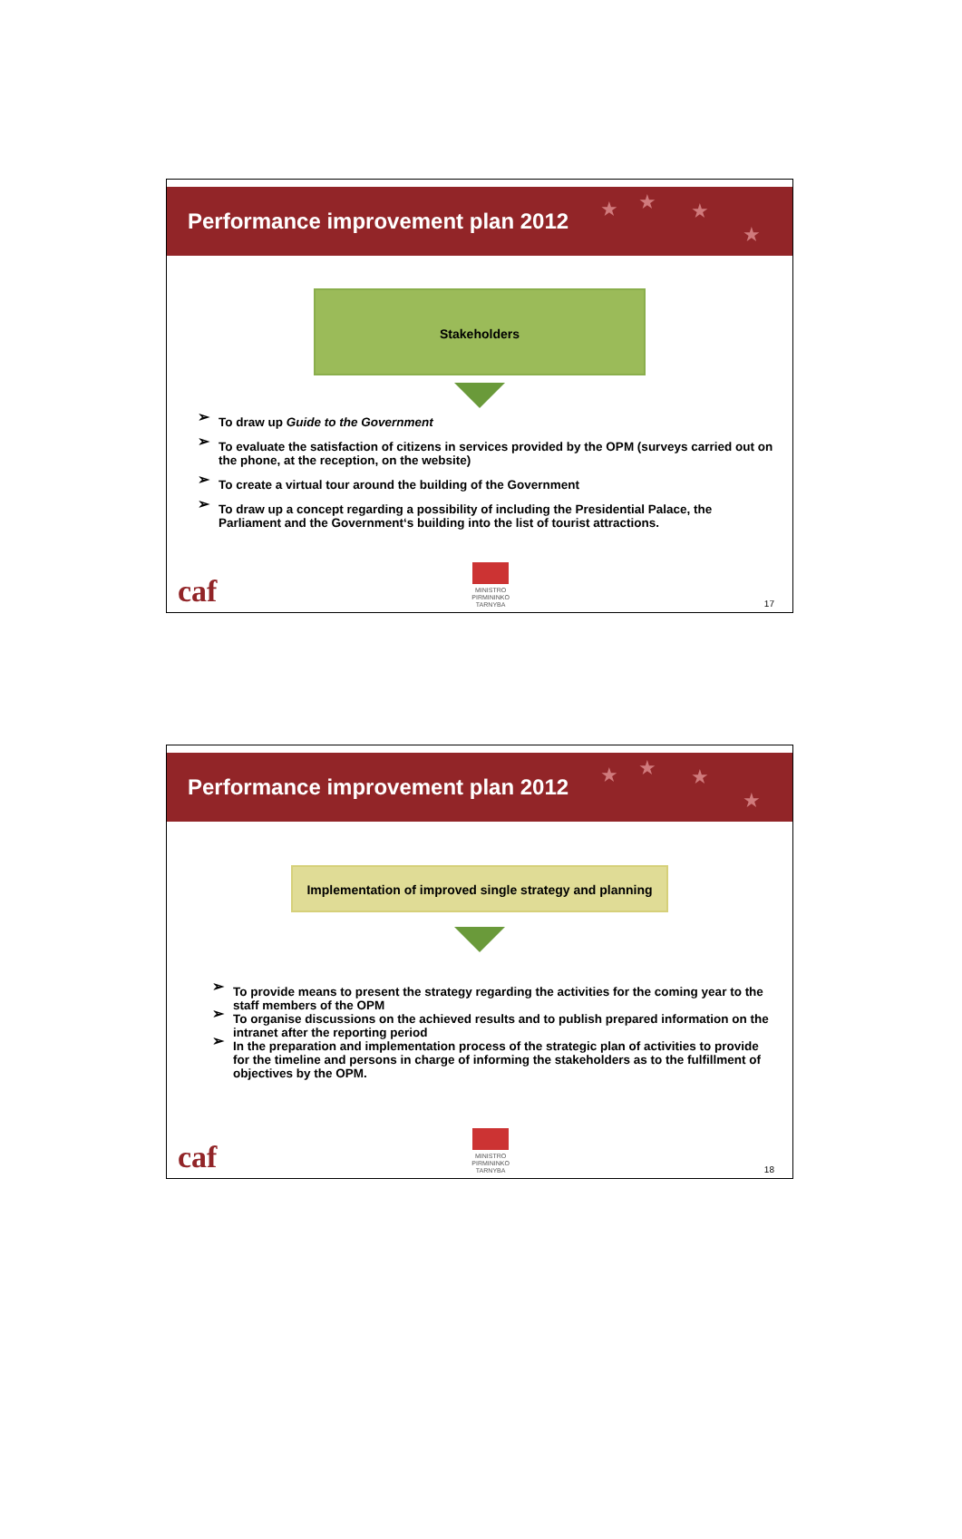Performance improvement plan 2012
★ ★ ★
★
Stakeholders
➢ To draw up Guide to the Government
➢ To evaluate the satisfaction of citizens in services provided by the OPM (surveys carried out on the phone, at the reception, on the website)
➢ To create a virtual tour around the building of the Government
➢ To draw up a concept regarding a possibility of including the Presidential Palace, the Parliament and the Government‘s building into the list of tourist attractions.
caf
MINISTRO
PIRMININKO
TARNYBA 17
Performance improvement plan 2012
★ ★ ★
★
Implementation of improved single strategy and planning
➢ To provide means to present the strategy regarding the activities for the coming year to the staff members of the OPM
➢ To organise discussions on the achieved results and to publish prepared information on the intranet after the reporting period
➢ In the preparation and implementation process of the strategic plan of activities to provide for the timeline and persons in charge of informing the stakeholders as to the fulfillment of objectives by the OPM.
caf
MINISTRO
PIRMININKO
TARNYBA 18